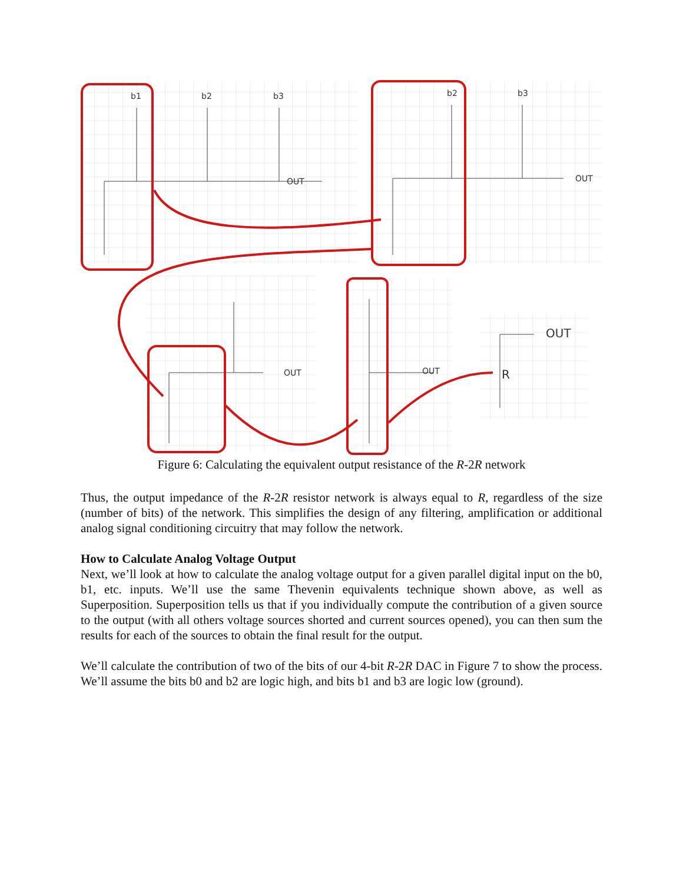b1
b2
b3
b2
b3
OUT
OUT
OUT
OUT
OUT
R
Figure 6: Calculating the equivalent output resistance of the R-2R network
Thus, the output impedance of the R-2R resistor network is always equal to R, regardless of the size (number of bits) of the network. This simplifies the design of any filtering, amplification or additional analog signal conditioning circuitry that may follow the network.
How to Calculate Analog Voltage Output
Next, we’ll look at how to calculate the analog voltage output for a given parallel digital input on the b0, b1, etc. inputs. We’ll use the same Thevenin equivalents technique shown above, as well as Superposition. Superposition tells us that if you individually compute the contribution of a given source to the output (with all others voltage sources shorted and current sources opened), you can then sum the results for each of the sources to obtain the final result for the output.
We’ll calculate the contribution of two of the bits of our 4-bit R-2R DAC in Figure 7 to show the process. We’ll assume the bits b0 and b2 are logic high, and bits b1 and b3 are logic low (ground).